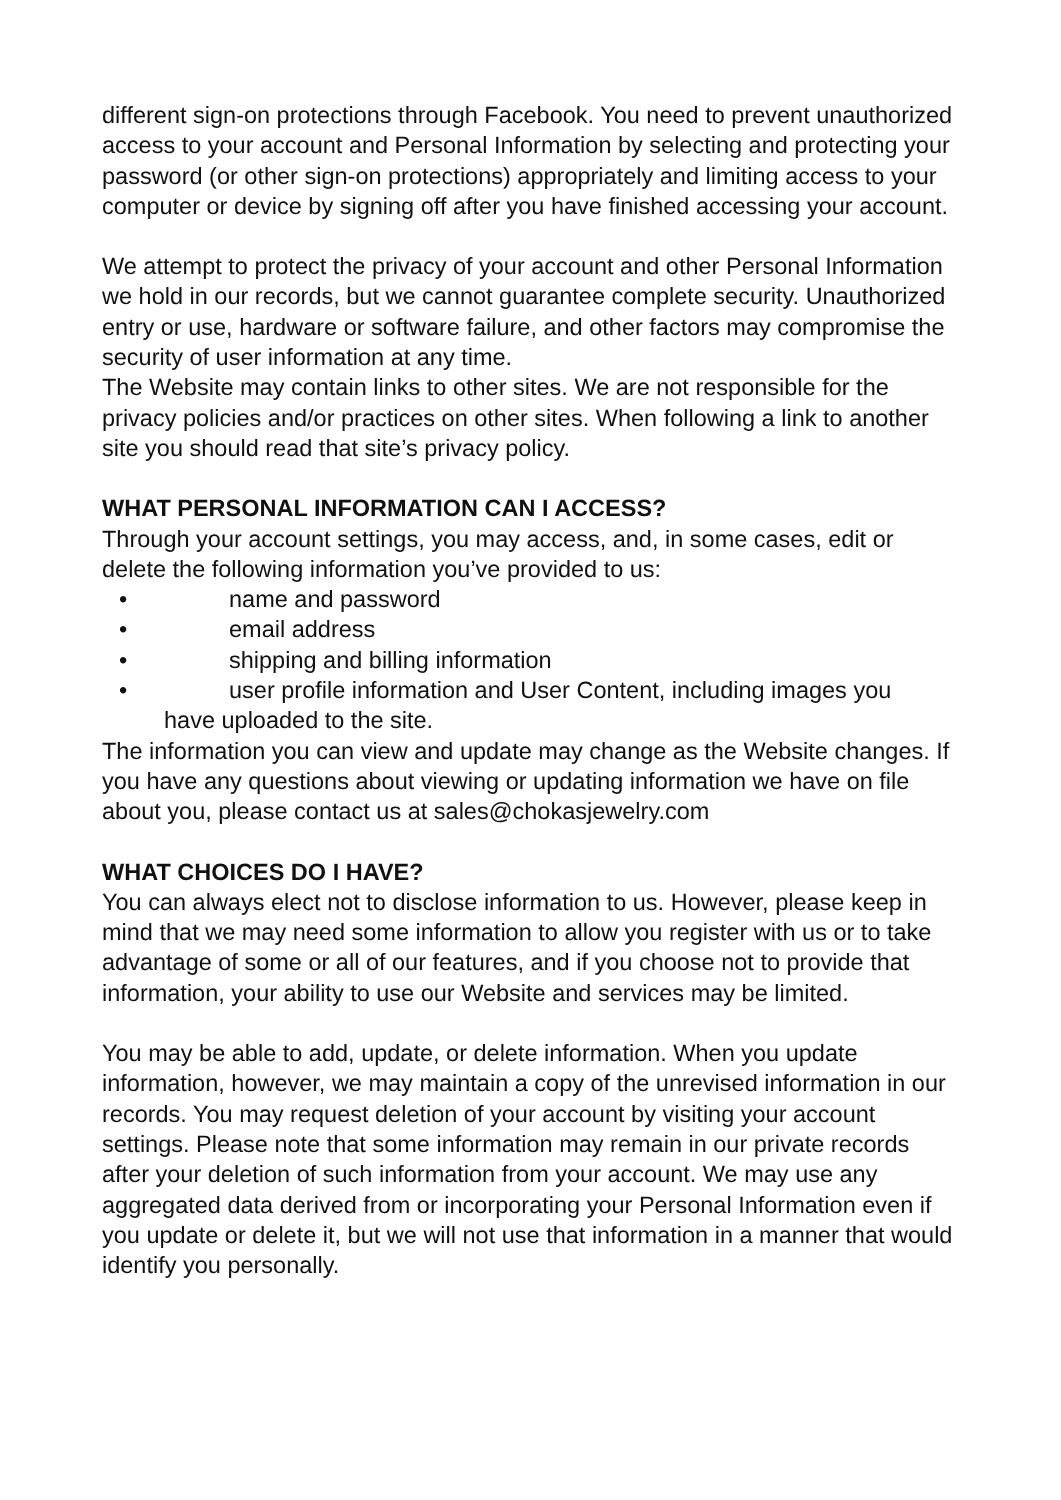different sign-on protections through Facebook. You need to prevent unauthorized access to your account and Personal Information by selecting and protecting your password (or other sign-on protections) appropriately and limiting access to your computer or device by signing off after you have finished accessing your account.
We attempt to protect the privacy of your account and other Personal Information we hold in our records, but we cannot guarantee complete security. Unauthorized entry or use, hardware or software failure, and other factors may compromise the security of user information at any time.
The Website may contain links to other sites. We are not responsible for the privacy policies and/or practices on other sites. When following a link to another site you should read that site’s privacy policy.
WHAT PERSONAL INFORMATION CAN I ACCESS?
Through your account settings, you may access, and, in some cases, edit or delete the following information you’ve provided to us:
• name and password
• email address
• shipping and billing information
• user profile information and User Content, including images you
have uploaded to the site.
The information you can view and update may change as the Website changes. If you have any questions about viewing or updating information we have on file about you, please contact us at sales@chokasjewelry.com
WHAT CHOICES DO I HAVE?
You can always elect not to disclose information to us. However, please keep in mind that we may need some information to allow you register with us or to take advantage of some or all of our features, and if you choose not to provide that information, your ability to use our Website and services may be limited.
You may be able to add, update, or delete information. When you update information, however, we may maintain a copy of the unrevised information in our records. You may request deletion of your account by visiting your account settings. Please note that some information may remain in our private records after your deletion of such information from your account. We may use any aggregated data derived from or incorporating your Personal Information even if you update or delete it, but we will not use that information in a manner that would identify you personally.